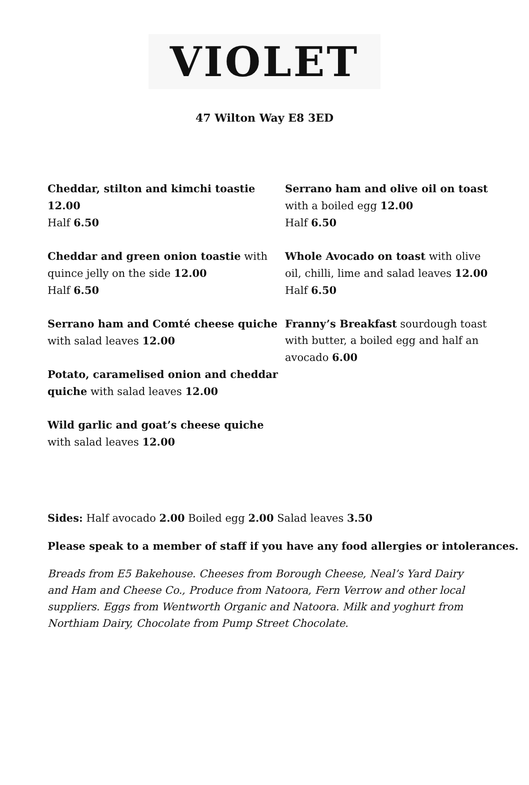VIOLET
47 Wilton Way E8 3ED
Cheddar, stilton and kimchi toastie 12.00
Half 6.50
Cheddar and green onion toastie with quince jelly on the side 12.00
Half 6.50
Serrano ham and Comté cheese quiche with salad leaves 12.00
Potato, caramelised onion and cheddar quiche with salad leaves 12.00
Wild garlic and goat’s cheese quiche with salad leaves 12.00
Serrano ham and olive oil on toast with a boiled egg 12.00
Half 6.50
Whole Avocado on toast with olive oil, chilli, lime and salad leaves 12.00
Half 6.50
Franny’s Breakfast sourdough toast with butter, a boiled egg and half an avocado 6.00
Sides: Half avocado 2.00 Boiled egg 2.00 Salad leaves 3.50
Please speak to a member of staff if you have any food allergies or intolerances.
Breads from E5 Bakehouse. Cheeses from Borough Cheese, Neal’s Yard Dairy and Ham and Cheese Co., Produce from Natoora, Fern Verrow and other local suppliers. Eggs from Wentworth Organic and Natoora. Milk and yoghurt from Northiam Dairy, Chocolate from Pump Street Chocolate.